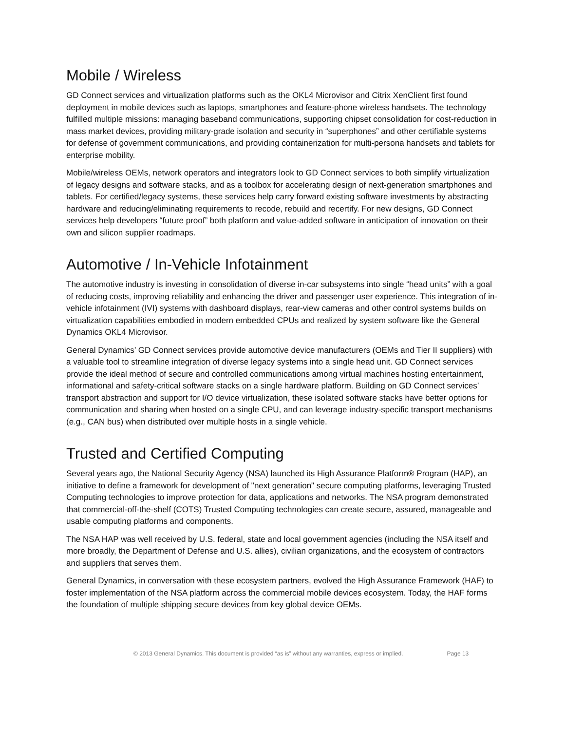Mobile / Wireless
GD Connect services and virtualization platforms such as the OKL4 Microvisor and Citrix XenClient first found deployment in mobile devices such as laptops, smartphones and feature-phone wireless handsets. The technology fulfilled multiple missions: managing baseband communications, supporting chipset consolidation for cost-reduction in mass market devices, providing military-grade isolation and security in “superphones” and other certifiable systems for defense of government communications, and providing containerization for multi-persona handsets and tablets for enterprise mobility.
Mobile/wireless OEMs, network operators and integrators look to GD Connect services to both simplify virtualization of legacy designs and software stacks, and as a toolbox for accelerating design of next-generation smartphones and tablets. For certified/legacy systems, these services help carry forward existing software investments by abstracting hardware and reducing/eliminating requirements to recode, rebuild and recertify. For new designs, GD Connect services help developers “future proof” both platform and value-added software in anticipation of innovation on their own and silicon supplier roadmaps.
Automotive / In-Vehicle Infotainment
The automotive industry is investing in consolidation of diverse in-car subsystems into single “head units” with a goal of reducing costs, improving reliability and enhancing the driver and passenger user experience. This integration of in-vehicle infotainment (IVI) systems with dashboard displays, rear-view cameras and other control systems builds on virtualization capabilities embodied in modern embedded CPUs and realized by system software like the General Dynamics OKL4 Microvisor.
General Dynamics’ GD Connect services provide automotive device manufacturers (OEMs and Tier II suppliers) with a valuable tool to streamline integration of diverse legacy systems into a single head unit. GD Connect services provide the ideal method of secure and controlled communications among virtual machines hosting entertainment, informational and safety-critical software stacks on a single hardware platform. Building on GD Connect services’ transport abstraction and support for I/O device virtualization, these isolated software stacks have better options for communication and sharing when hosted on a single CPU, and can leverage industry-specific transport mechanisms (e.g., CAN bus) when distributed over multiple hosts in a single vehicle.
Trusted and Certified Computing
Several years ago, the National Security Agency (NSA) launched its High Assurance Platform® Program (HAP), an initiative to define a framework for development of "next generation" secure computing platforms, leveraging Trusted Computing technologies to improve protection for data, applications and networks. The NSA program demonstrated that commercial-off-the-shelf (COTS) Trusted Computing technologies can create secure, assured, manageable and usable computing platforms and components.
The NSA HAP was well received by U.S. federal, state and local government agencies (including the NSA itself and more broadly, the Department of Defense and U.S. allies), civilian organizations, and the ecosystem of contractors and suppliers that serves them.
General Dynamics, in conversation with these ecosystem partners, evolved the High Assurance Framework (HAF) to foster implementation of the NSA platform across the commercial mobile devices ecosystem. Today, the HAF forms the foundation of multiple shipping secure devices from key global device OEMs.
© 2013 General Dynamics. This document is provided “as is” without any warranties, express or implied. Page 13